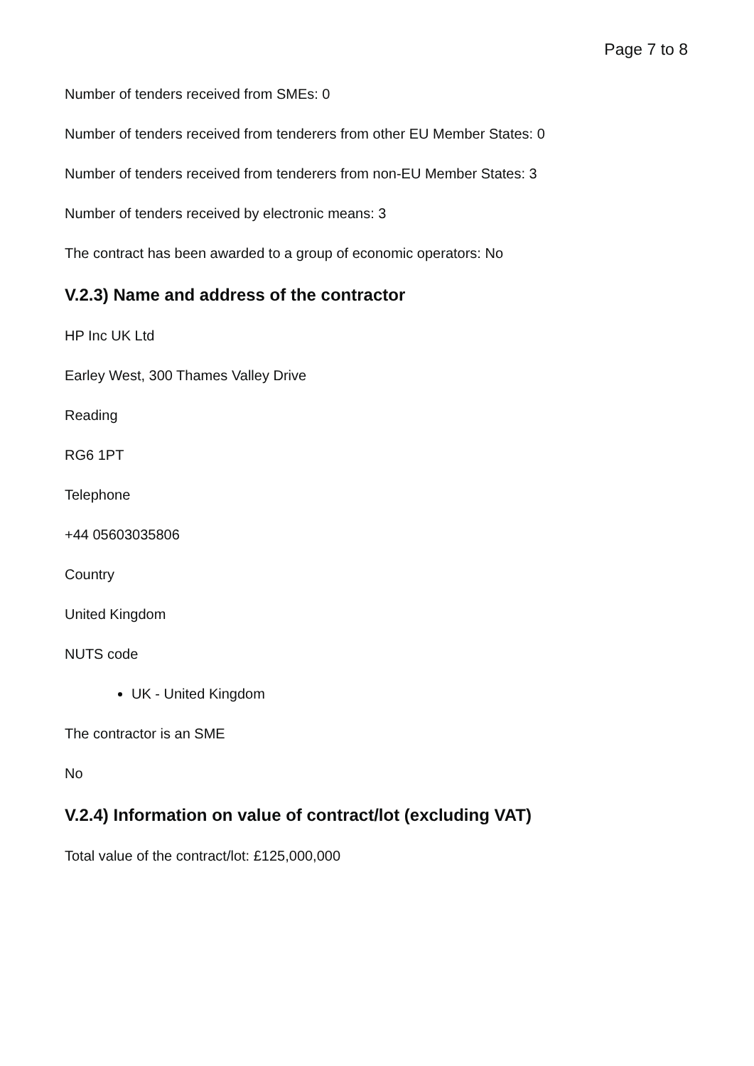Page 7 to 8
Number of tenders received from SMEs: 0
Number of tenders received from tenderers from other EU Member States: 0
Number of tenders received from tenderers from non-EU Member States: 3
Number of tenders received by electronic means: 3
The contract has been awarded to a group of economic operators: No
V.2.3) Name and address of the contractor
HP Inc UK Ltd
Earley West, 300 Thames Valley Drive
Reading
RG6 1PT
Telephone
+44 05603035806
Country
United Kingdom
NUTS code
UK - United Kingdom
The contractor is an SME
No
V.2.4) Information on value of contract/lot (excluding VAT)
Total value of the contract/lot: £125,000,000